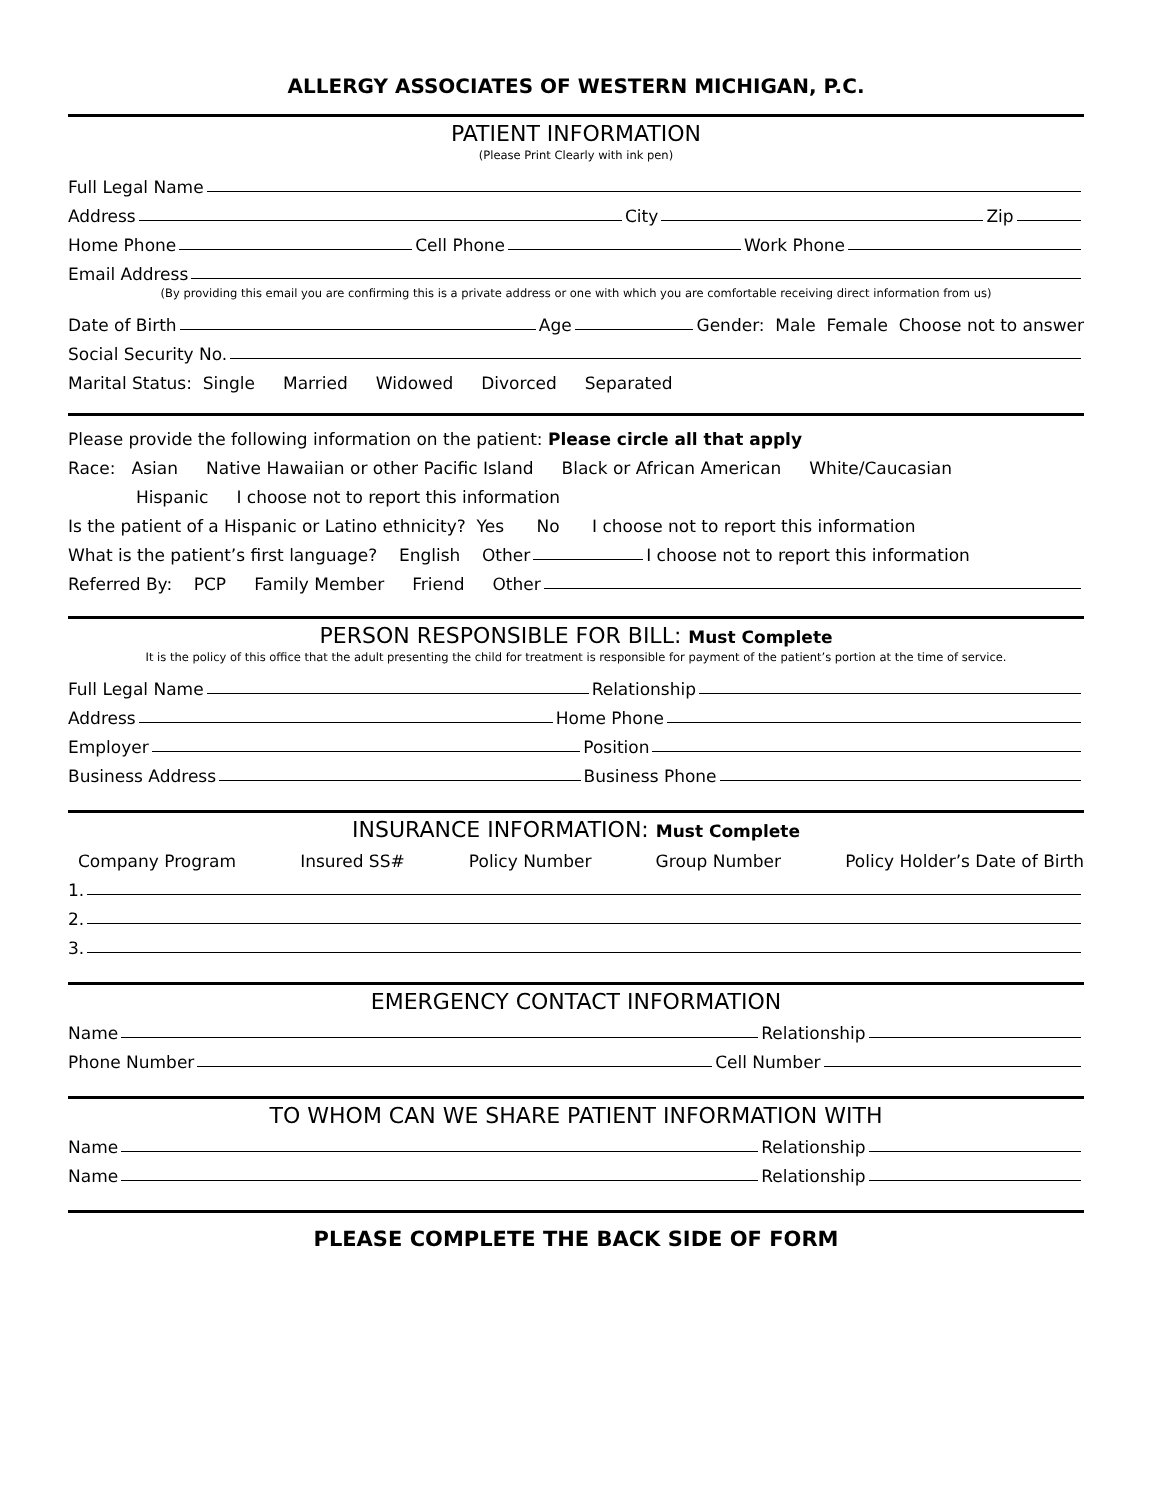ALLERGY ASSOCIATES OF WESTERN MICHIGAN, P.C.
PATIENT INFORMATION
(Please Print Clearly with ink pen)
Full Legal Name
Address City Zip
Home Phone Cell Phone Work Phone
Email Address
(By providing this email you are confirming this is a private address or one with which you are comfortable receiving direct information from us)
Date of Birth Age Gender: Male Female Choose not to answer
Social Security No.
Marital Status: Single Married Widowed Divorced Separated
Please provide the following information on the patient: Please circle all that apply
Race: Asian Native Hawaiian or other Pacific Island Black or African American White/Caucasian
Hispanic I choose not to report this information
Is the patient of a Hispanic or Latino ethnicity? Yes No I choose not to report this information
What is the patient’s first language? English Other I choose not to report this information
Referred By: PCP Family Member Friend Other
PERSON RESPONSIBLE FOR BILL: Must Complete
It is the policy of this office that the adult presenting the child for treatment is responsible for payment of the patient’s portion at the time of service.
Full Legal Name Relationship
Address Home Phone
Employer Position
Business Address Business Phone
INSURANCE INFORMATION: Must Complete
Company Program Insured SS# Policy Number Group Number Policy Holder’s Date of Birth
1.
2.
3.
EMERGENCY CONTACT INFORMATION
Name Relationship
Phone Number Cell Number
TO WHOM CAN WE SHARE PATIENT INFORMATION WITH
Name Relationship
Name Relationship
PLEASE COMPLETE THE BACK SIDE OF FORM